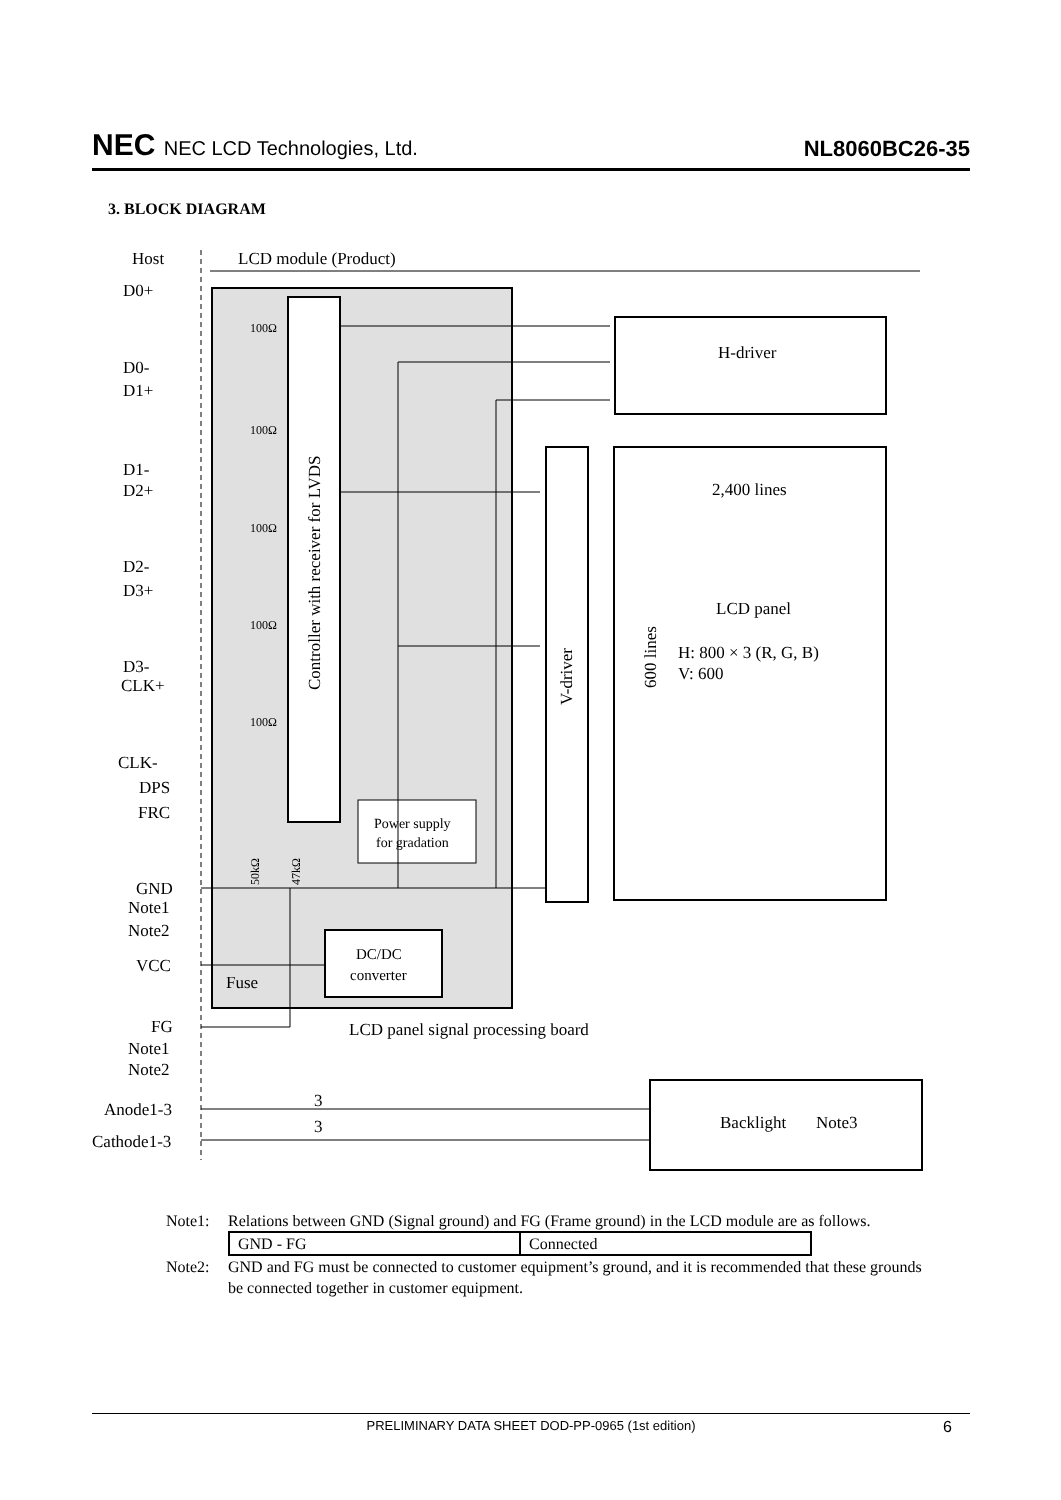NEC NEC LCD Technologies, Ltd.
NL8060BC26-35
3. BLOCK DIAGRAM
Host
LCD module (Product)
Controller with receiver for LVDS
H-driver
V-driver
2,400 lines
LCD panel
H: 800 × 3 (R, G, B)
V: 600
600 lines
Power supply
for gradation
DC/DC
converter
D0+
D0-
D1+
D1-
D2+
D2-
D3+
D3-
CLK+
CLK-
DPS
FRC
GND
Note1
Note2
VCC
Fuse
FG
Note1
Note2
Anode1-3
Cathode1-3
100Ω
100Ω
100Ω
100Ω
100Ω
50kΩ
47kΩ
LCD panel signal processing board
3
3
Backlight
Note3
Note1: Relations between GND (Signal ground) and FG (Frame ground) in the LCD module are as follows.
| GND - FG | Connected |
Note2: GND and FG must be connected to customer equipment’s ground, and it is recommended that these grounds be connected together in customer equipment.
PRELIMINARY DATA SHEET DOD-PP-0965 (1st edition) 6